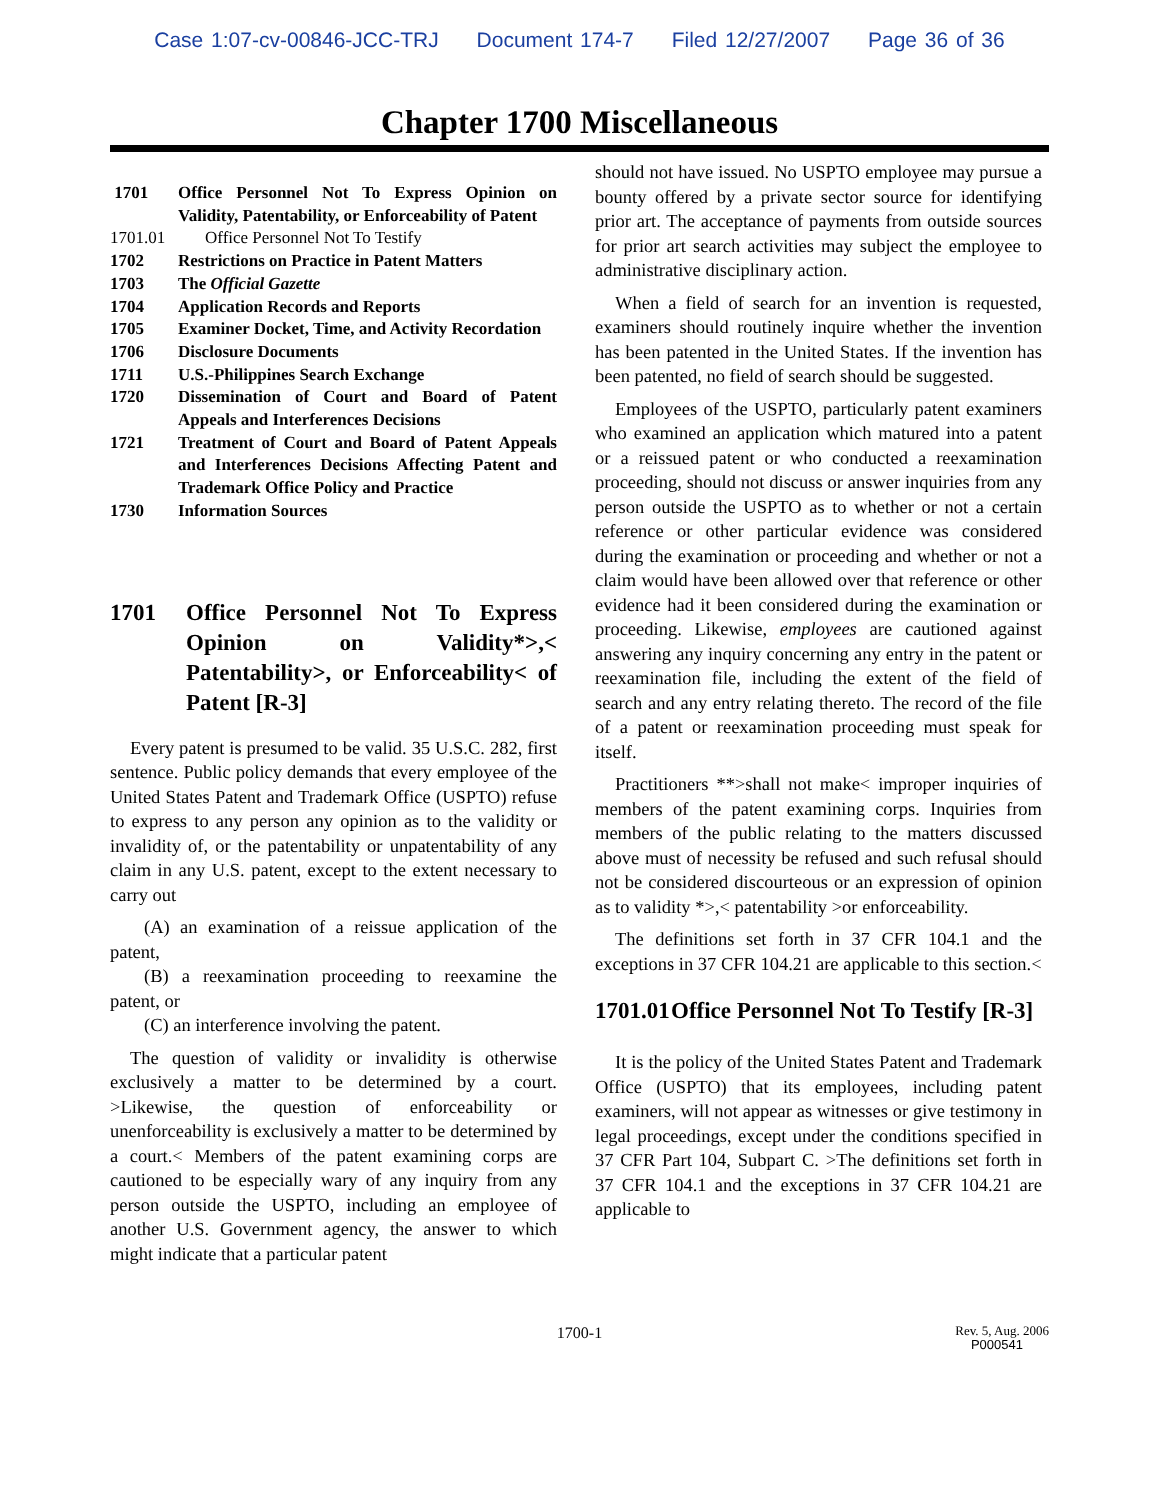Case 1:07-cv-00846-JCC-TRJ Document 174-7 Filed 12/27/2007 Page 36 of 36
Chapter 1700 Miscellaneous
1701 Office Personnel Not To Express Opinion on Validity, Patentability, or Enforceability of Patent
1701.01 Office Personnel Not To Testify
1702 Restrictions on Practice in Patent Matters
1703 The Official Gazette
1704 Application Records and Reports
1705 Examiner Docket, Time, and Activity Recordation
1706 Disclosure Documents
1711 U.S.-Philippines Search Exchange
1720 Dissemination of Court and Board of Patent Appeals and Interferences Decisions
1721 Treatment of Court and Board of Patent Appeals and Interferences Decisions Affecting Patent and Trademark Office Policy and Practice
1730 Information Sources
1701 Office Personnel Not To Express Opinion on Validity*>,< Patentability>, or Enforceability< of Patent [R-3]
Every patent is presumed to be valid. 35 U.S.C. 282, first sentence. Public policy demands that every employee of the United States Patent and Trademark Office (USPTO) refuse to express to any person any opinion as to the validity or invalidity of, or the patentability or unpatentability of any claim in any U.S. patent, except to the extent necessary to carry out
(A) an examination of a reissue application of the patent,
(B) a reexamination proceeding to reexamine the patent, or
(C) an interference involving the patent.
The question of validity or invalidity is otherwise exclusively a matter to be determined by a court. >Likewise, the question of enforceability or unenforceability is exclusively a matter to be determined by a court.< Members of the patent examining corps are cautioned to be especially wary of any inquiry from any person outside the USPTO, including an employee of another U.S. Government agency, the answer to which might indicate that a particular patent
should not have issued. No USPTO employee may pursue a bounty offered by a private sector source for identifying prior art. The acceptance of payments from outside sources for prior art search activities may subject the employee to administrative disciplinary action.
When a field of search for an invention is requested, examiners should routinely inquire whether the invention has been patented in the United States. If the invention has been patented, no field of search should be suggested.
Employees of the USPTO, particularly patent examiners who examined an application which matured into a patent or a reissued patent or who conducted a reexamination proceeding, should not discuss or answer inquiries from any person outside the USPTO as to whether or not a certain reference or other particular evidence was considered during the examination or proceeding and whether or not a claim would have been allowed over that reference or other evidence had it been considered during the examination or proceeding. Likewise, employees are cautioned against answering any inquiry concerning any entry in the patent or reexamination file, including the extent of the field of search and any entry relating thereto. The record of the file of a patent or reexamination proceeding must speak for itself.
Practitioners **>shall not make< improper inquiries of members of the patent examining corps. Inquiries from members of the public relating to the matters discussed above must of necessity be refused and such refusal should not be considered discourteous or an expression of opinion as to validity *>,< patentability >or enforceability.
The definitions set forth in 37 CFR 104.1 and the exceptions in 37 CFR 104.21 are applicable to this section.<
1701.01 Office Personnel Not To Testify [R-3]
It is the policy of the United States Patent and Trademark Office (USPTO) that its employees, including patent examiners, will not appear as witnesses or give testimony in legal proceedings, except under the conditions specified in 37 CFR Part 104, Subpart C. >The definitions set forth in 37 CFR 104.1 and the exceptions in 37 CFR 104.21 are applicable to
1700-1 Rev. 5, Aug. 2006
P000541